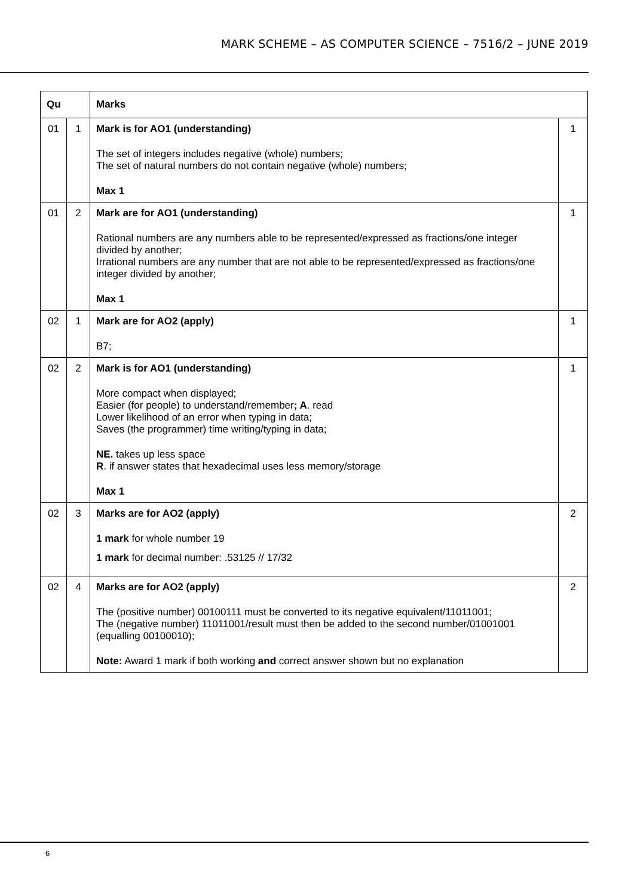MARK SCHEME – AS COMPUTER SCIENCE – 7516/2 – JUNE 2019
| Qu | | Marks | |
| --- | --- | --- | --- |
| 01 | 1 | Mark is for AO1 (understanding) The set of integers includes negative (whole) numbers; The set of natural numbers do not contain negative (whole) numbers; Max 1 | 1 |
| 01 | 2 | Mark are for AO1 (understanding) Rational numbers are any numbers able to be represented/expressed as fractions/one integer divided by another; Irrational numbers are any number that are not able to be represented/expressed as fractions/one integer divided by another; Max 1 | 1 |
| 02 | 1 | Mark are for AO2 (apply) B7; | 1 |
| 02 | 2 | Mark is for AO1 (understanding) More compact when displayed; Easier (for people) to understand/remember ; A . read Lower likelihood of an error when typing in data; Saves (the programmer) time writing/typing in data; NE. takes up less space R . if answer states that hexadecimal uses less memory/storage Max 1 | 1 |
| 02 | 3 | Marks are for AO2 (apply) 1 mark for whole number 19 1 mark for decimal number: .53125 // 17/32 | 2 |
| 02 | 4 | Marks are for AO2 (apply) The (positive number) 00100111 must be converted to its negative equivalent/11011001; The (negative number) 11011001/result must then be added to the second number/01001001 (equalling 00100010); Note: Award 1 mark if both working and correct answer shown but no explanation | 2 |
6